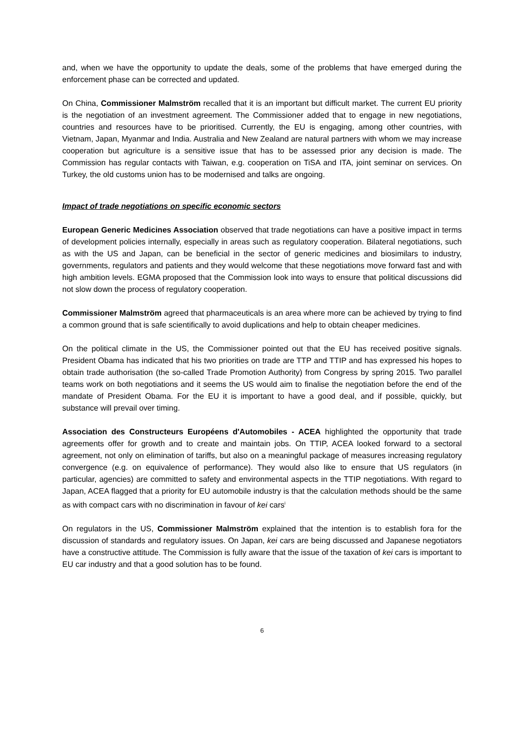and, when we have the opportunity to update the deals, some of the problems that have emerged during the enforcement phase can be corrected and updated.
On China, Commissioner Malmström recalled that it is an important but difficult market. The current EU priority is the negotiation of an investment agreement. The Commissioner added that to engage in new negotiations, countries and resources have to be prioritised. Currently, the EU is engaging, among other countries, with Vietnam, Japan, Myanmar and India. Australia and New Zealand are natural partners with whom we may increase cooperation but agriculture is a sensitive issue that has to be assessed prior any decision is made. The Commission has regular contacts with Taiwan, e.g. cooperation on TiSA and ITA, joint seminar on services. On Turkey, the old customs union has to be modernised and talks are ongoing.
Impact of trade negotiations on specific economic sectors
European Generic Medicines Association observed that trade negotiations can have a positive impact in terms of development policies internally, especially in areas such as regulatory cooperation. Bilateral negotiations, such as with the US and Japan, can be beneficial in the sector of generic medicines and biosimilars to industry, governments, regulators and patients and they would welcome that these negotiations move forward fast and with high ambition levels. EGMA proposed that the Commission look into ways to ensure that political discussions did not slow down the process of regulatory cooperation.
Commissioner Malmström agreed that pharmaceuticals is an area where more can be achieved by trying to find a common ground that is safe scientifically to avoid duplications and help to obtain cheaper medicines.
On the political climate in the US, the Commissioner pointed out that the EU has received positive signals. President Obama has indicated that his two priorities on trade are TTP and TTIP and has expressed his hopes to obtain trade authorisation (the so-called Trade Promotion Authority) from Congress by spring 2015. Two parallel teams work on both negotiations and it seems the US would aim to finalise the negotiation before the end of the mandate of President Obama. For the EU it is important to have a good deal, and if possible, quickly, but substance will prevail over timing.
Association des Constructeurs Européens d'Automobiles - ACEA highlighted the opportunity that trade agreements offer for growth and to create and maintain jobs. On TTIP, ACEA looked forward to a sectoral agreement, not only on elimination of tariffs, but also on a meaningful package of measures increasing regulatory convergence (e.g. on equivalence of performance). They would also like to ensure that US regulators (in particular, agencies) are committed to safety and environmental aspects in the TTIP negotiations. With regard to Japan, ACEA flagged that a priority for EU automobile industry is that the calculation methods should be the same as with compact cars with no discrimination in favour of kei cars<sup>i</sup>
On regulators in the US, Commissioner Malmström explained that the intention is to establish fora for the discussion of standards and regulatory issues. On Japan, kei cars are being discussed and Japanese negotiators have a constructive attitude. The Commission is fully aware that the issue of the taxation of kei cars is important to EU car industry and that a good solution has to be found.
6